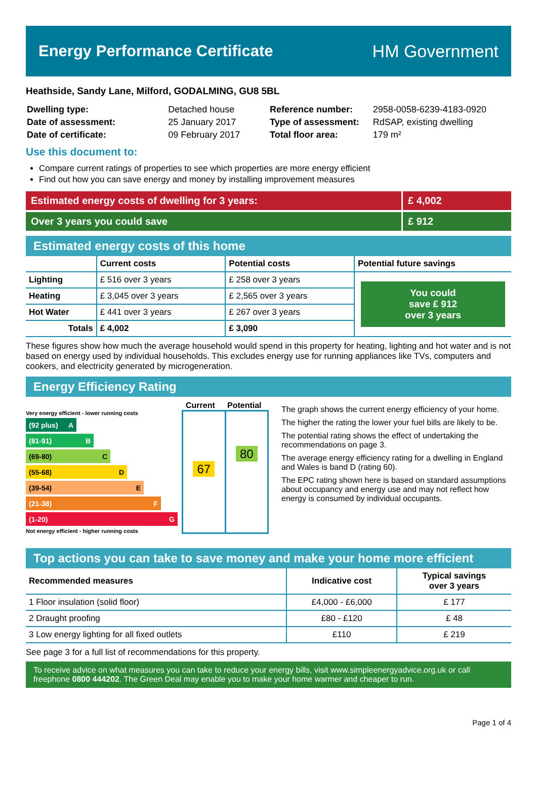Energy Performance Certificate HM Government
Heathside, Sandy Lane, Milford, GODALMING, GU8 5BL
| Dwelling type: | Detached house |
| Date of assessment: | 25 January 2017 |
| Date of certificate: | 09 February 2017 |
| Reference number: | 2958-0058-6239-4183-0920 |
| Type of assessment: | RdSAP, existing dwelling |
| Total floor area: | 179 m² |
Use this document to:
Compare current ratings of properties to see which properties are more energy efficient
Find out how you can save energy and money by installing improvement measures
Estimated energy costs of dwelling for 3 years:
£ 4,002
Over 3 years you could save £ 912
Estimated energy costs of this home
| | Current costs | Potential costs | Potential future savings |
| --- | --- | --- | --- |
| Lighting | £ 516 over 3 years | £ 258 over 3 years | You could save £ 912 over 3 years |
| Heating | £ 3,045 over 3 years | £ 2,565 over 3 years | |
| Hot Water | £ 441 over 3 years | £ 267 over 3 years | |
| Totals | £ 4,002 | £ 3,090 | |
These figures show how much the average household would spend in this property for heating, lighting and hot water and is not based on energy used by individual households. This excludes energy use for running appliances like TVs, computers and cookers, and electricity generated by microgeneration.
Energy Efficiency Rating
Current Potential
Very energy efficient - lower running costs
(92 plus) A
(81-91) B
(69-80) C
(55-68) D
(39-54) E
(21-38) F
(1-20) G
Not energy efficient - higher running costs
67
80
The graph shows the current energy efficiency of your home.
The higher the rating the lower your fuel bills are likely to be.
The potential rating shows the effect of undertaking the recommendations on page 3.
The average energy efficiency rating for a dwelling in England and Wales is band D (rating 60).
The EPC rating shown here is based on standard assumptions about occupancy and energy use and may not reflect how energy is consumed by individual occupants.
Top actions you can take to save money and make your home more efficient
| Recommended measures | Indicative cost | Typical savings over 3 years |
| --- | --- | --- |
| 1 Floor insulation (solid floor) | £4,000 - £6,000 | £ 177 |
| 2 Draught proofing | £80 - £120 | £ 48 |
| 3 Low energy lighting for all fixed outlets | £110 | £ 219 |
See page 3 for a full list of recommendations for this property.
To receive advice on what measures you can take to reduce your energy bills, visit www.simpleenergyadvice.org.uk or call freephone 0800 444202. The Green Deal may enable you to make your home warmer and cheaper to run.
Page 1 of 4